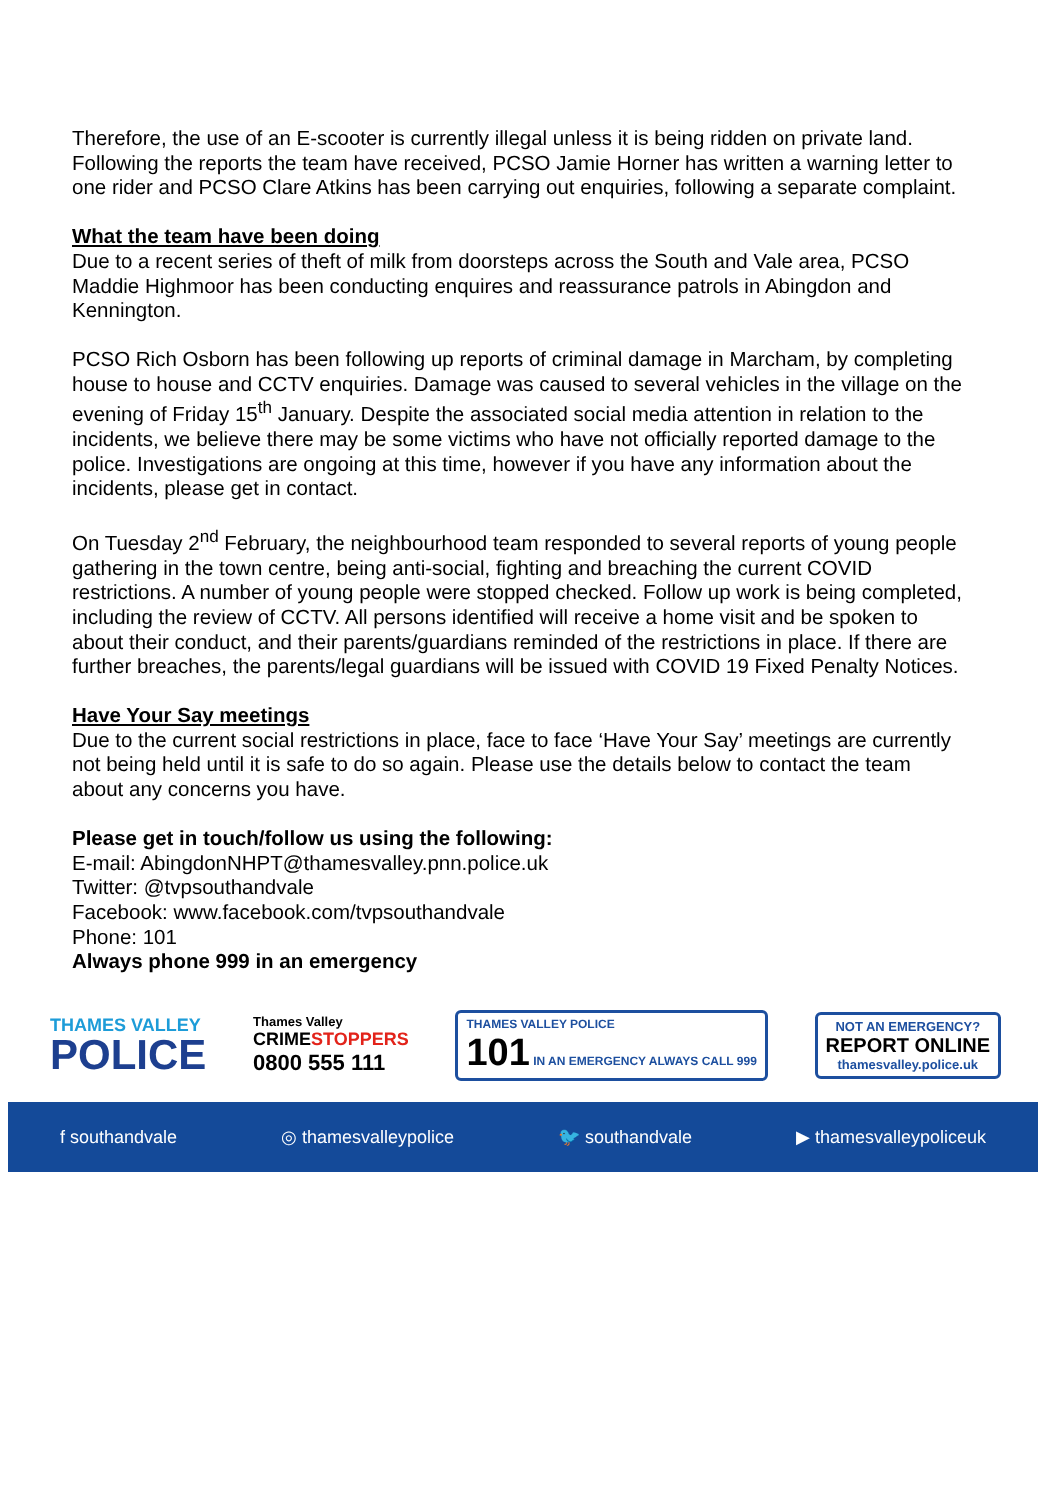Therefore, the use of an E-scooter is currently illegal unless it is being ridden on private land. Following the reports the team have received, PCSO Jamie Horner has written a warning letter to one rider and PCSO Clare Atkins has been carrying out enquiries, following a separate complaint.
What the team have been doing
Due to a recent series of theft of milk from doorsteps across the South and Vale area, PCSO Maddie Highmoor has been conducting enquires and reassurance patrols in Abingdon and Kennington.
PCSO Rich Osborn has been following up reports of criminal damage in Marcham, by completing house to house and CCTV enquiries. Damage was caused to several vehicles in the village on the evening of Friday 15<sup>th</sup> January. Despite the associated social media attention in relation to the incidents, we believe there may be some victims who have not officially reported damage to the police. Investigations are ongoing at this time, however if you have any information about the incidents, please get in contact.
On Tuesday 2<sup>nd</sup> February, the neighbourhood team responded to several reports of young people gathering in the town centre, being anti-social, fighting and breaching the current COVID restrictions. A number of young people were stopped checked. Follow up work is being completed, including the review of CCTV. All persons identified will receive a home visit and be spoken to about their conduct, and their parents/guardians reminded of the restrictions in place. If there are further breaches, the parents/legal guardians will be issued with COVID 19 Fixed Penalty Notices.
Have Your Say meetings
Due to the current social restrictions in place, face to face ‘Have Your Say’ meetings are currently not being held until it is safe to do so again. Please use the details below to contact the team about any concerns you have.
Please get in touch/follow us using the following:
E-mail: AbingdonNHPT@thamesvalley.pnn.police.uk
Twitter: @tvpsouthandvale
Facebook: www.facebook.com/tvpsouthandvale
Phone: 101
Always phone 999 in an emergency
THAMES VALLEY
POLICE
Thames Valley
CRIMESTOPPERS
0800 555 111
THAMES VALLEY POLICE
101 IN AN EMERGENCY ALWAYS CALL 999
NOT AN EMERGENCY?
REPORT ONLINE
thamesvalley.police.uk
f southandvale ◎ thamesvalleypolice 🐦 southandvale ▶ thamesvalleypoliceuk